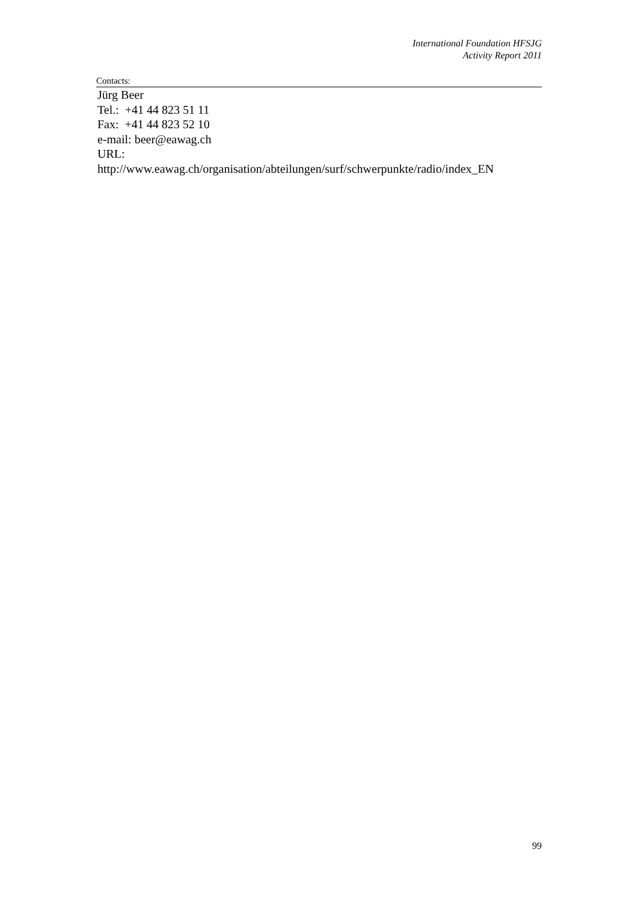International Foundation HFSJG
Activity Report 2011
Contacts:
Jürg Beer
Tel.: +41 44 823 51 11
Fax: +41 44 823 52 10
e-mail: beer@eawag.ch
URL:
http://www.eawag.ch/organisation/abteilungen/surf/schwerpunkte/radio/index_EN
99